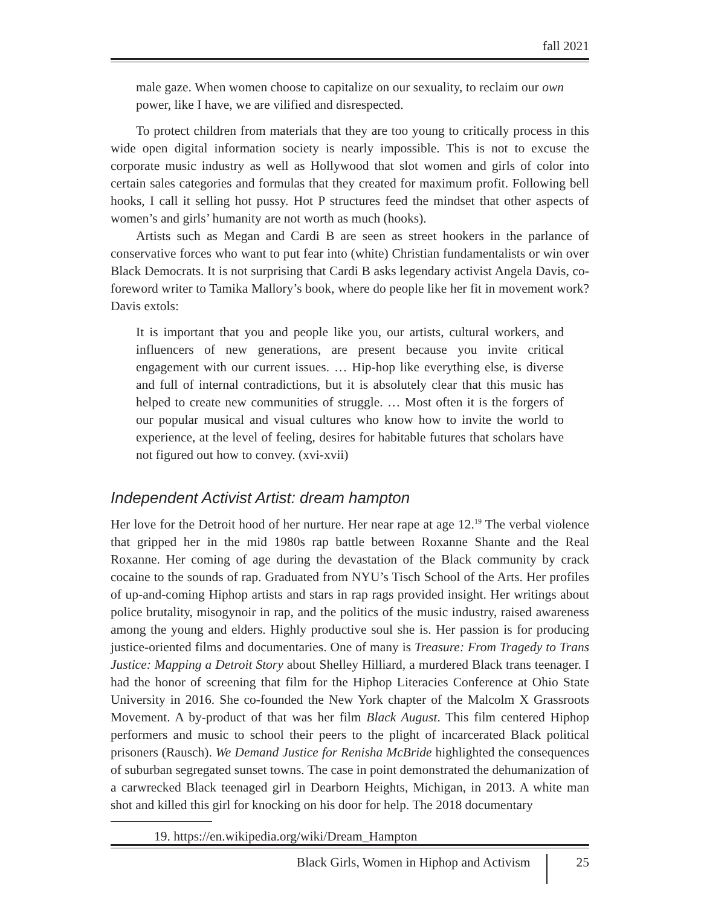fall 2021
male gaze. When women choose to capitalize on our sexuality, to reclaim our own power, like I have, we are vilified and disrespected.
To protect children from materials that they are too young to critically process in this wide open digital information society is nearly impossible. This is not to excuse the corporate music industry as well as Hollywood that slot women and girls of color into certain sales categories and formulas that they created for maximum profit. Following bell hooks, I call it selling hot pussy. Hot P structures feed the mindset that other aspects of women’s and girls’ humanity are not worth as much (hooks).
Artists such as Megan and Cardi B are seen as street hookers in the parlance of conservative forces who want to put fear into (white) Christian fundamentalists or win over Black Democrats. It is not surprising that Cardi B asks legendary activist Angela Davis, co-foreword writer to Tamika Mallory’s book, where do people like her fit in movement work? Davis extols:
It is important that you and people like you, our artists, cultural workers, and influencers of new generations, are present because you invite critical engagement with our current issues. … Hip-hop like everything else, is diverse and full of internal contradictions, but it is absolutely clear that this music has helped to create new communities of struggle. … Most often it is the forgers of our popular musical and visual cultures who know how to invite the world to experience, at the level of feeling, desires for habitable futures that scholars have not figured out how to convey. (xvi-xvii)
Independent Activist Artist: dream hampton
Her love for the Detroit hood of her nurture. Her near rape at age 12.<sup>19</sup> The verbal violence that gripped her in the mid 1980s rap battle between Roxanne Shante and the Real Roxanne. Her coming of age during the devastation of the Black community by crack cocaine to the sounds of rap. Graduated from NYU’s Tisch School of the Arts. Her profiles of up-and-coming Hiphop artists and stars in rap rags provided insight. Her writings about police brutality, misogynoir in rap, and the politics of the music industry, raised awareness among the young and elders. Highly productive soul she is. Her passion is for producing justice-oriented films and documentaries. One of many is Treasure: From Tragedy to Trans Justice: Mapping a Detroit Story about Shelley Hilliard, a murdered Black trans teenager. I had the honor of screening that film for the Hiphop Literacies Conference at Ohio State University in 2016. She co-founded the New York chapter of the Malcolm X Grassroots Movement. A by-product of that was her film Black August. This film centered Hiphop performers and music to school their peers to the plight of incarcerated Black political prisoners (Rausch). We Demand Justice for Renisha McBride highlighted the consequences of suburban segregated sunset towns. The case in point demonstrated the dehumanization of a carwrecked Black teenaged girl in Dearborn Heights, Michigan, in 2013. A white man shot and killed this girl for knocking on his door for help. The 2018 documentary
19. https://en.wikipedia.org/wiki/Dream_Hampton
Black Girls, Women in Hiphop and Activism 25